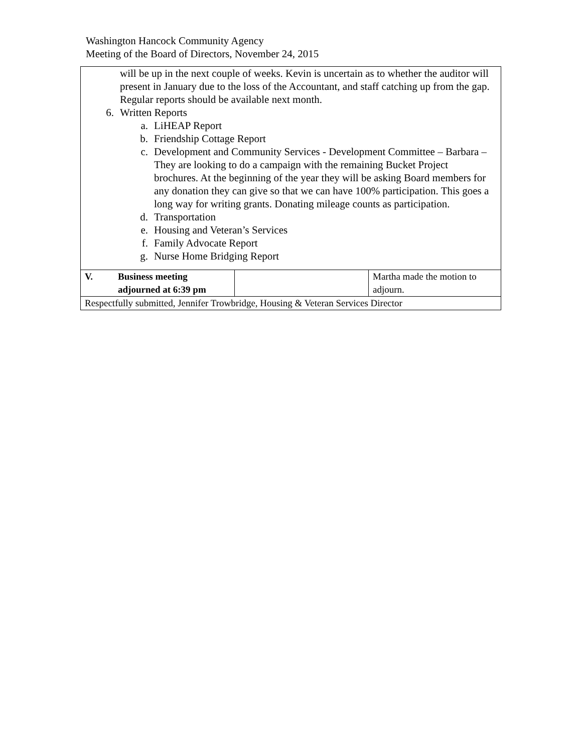Washington Hancock Community Agency
Meeting of the Board of Directors, November 24, 2015
| will be up in the next couple of weeks. Kevin is uncertain as to whether the auditor will present in January due to the loss of the Accountant, and staff catching up from the gap. Regular reports should be available next month. 6. Written Reports a. LiHEAP Report b. Friendship Cottage Report c. Development and Community Services - Development Committee – Barbara – They are looking to do a campaign with the remaining Bucket Project brochures. At the beginning of the year they will be asking Board members for any donation they can give so that we can have 100% participation. This goes a long way for writing grants. Donating mileage counts as participation. d. Transportation e. Housing and Veteran’s Services f. Family Advocate Report g. Nurse Home Bridging Report | | |
| V. Business meeting adjourned at 6:39 pm | | Martha made the motion to adjourn. |
| Respectfully submitted, Jennifer Trowbridge, Housing & Veteran Services Director | | |